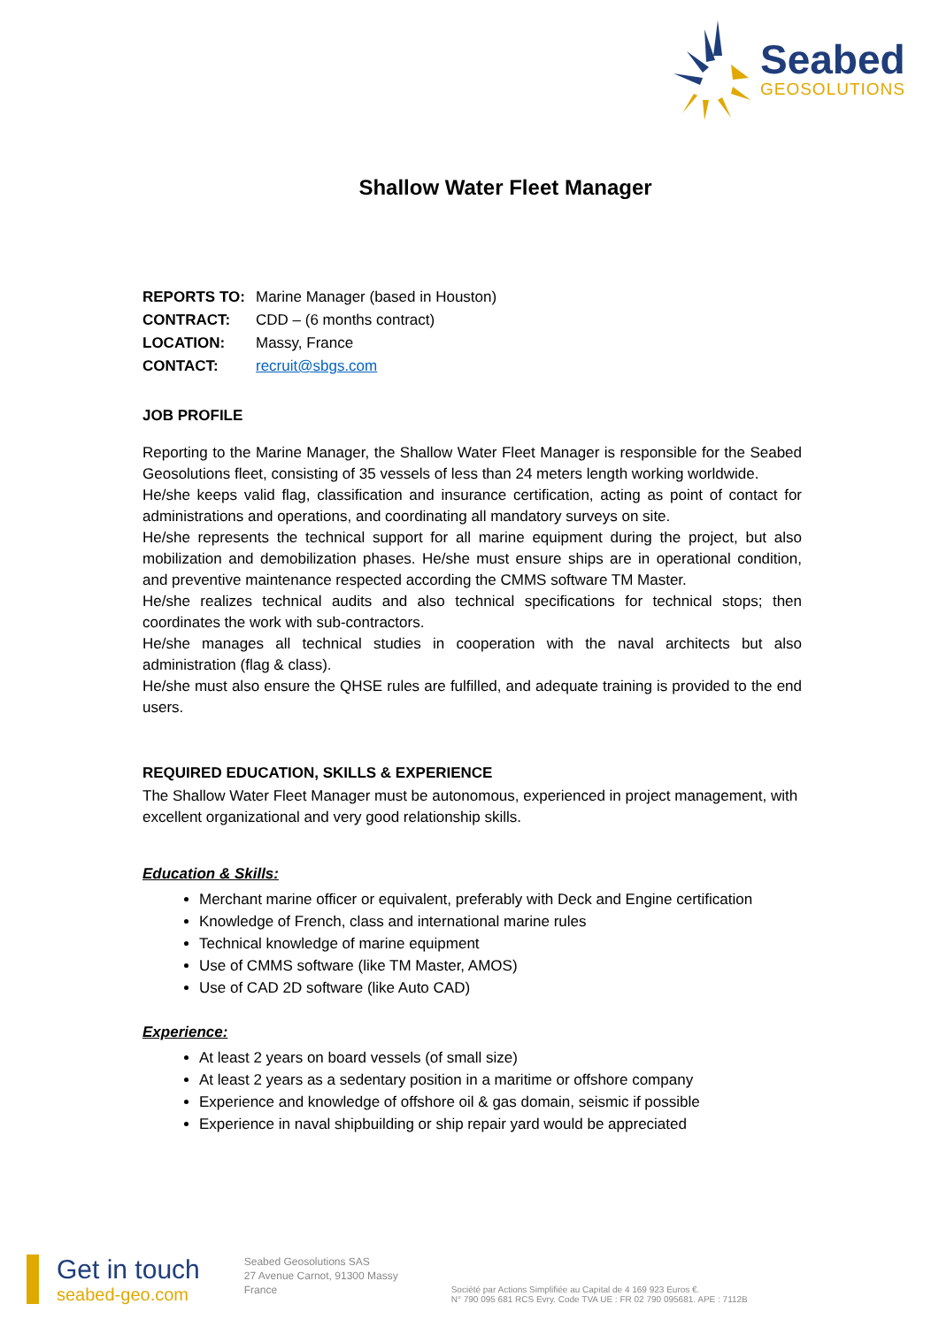Seabed
GEOSOLUTIONS
Shallow Water Fleet Manager
REPORTS TO: Marine Manager (based in Houston)
CONTRACT: CDD – (6 months contract)
LOCATION: Massy, France
CONTACT: recruit@sbgs.com
JOB PROFILE
Reporting to the Marine Manager, the Shallow Water Fleet Manager is responsible for the Seabed Geosolutions fleet, consisting of 35 vessels of less than 24 meters length working worldwide.
He/she keeps valid flag, classification and insurance certification, acting as point of contact for administrations and operations, and coordinating all mandatory surveys on site.
He/she represents the technical support for all marine equipment during the project, but also mobilization and demobilization phases. He/she must ensure ships are in operational condition, and preventive maintenance respected according the CMMS software TM Master.
He/she realizes technical audits and also technical specifications for technical stops; then coordinates the work with sub-contractors.
He/she manages all technical studies in cooperation with the naval architects but also administration (flag & class).
He/she must also ensure the QHSE rules are fulfilled, and adequate training is provided to the end users.
REQUIRED EDUCATION, SKILLS & EXPERIENCE
The Shallow Water Fleet Manager must be autonomous, experienced in project management, with excellent organizational and very good relationship skills.
Education & Skills:
Merchant marine officer or equivalent, preferably with Deck and Engine certification
Knowledge of French, class and international marine rules
Technical knowledge of marine equipment
Use of CMMS software (like TM Master, AMOS)
Use of CAD 2D software (like Auto CAD)
Experience:
At least 2 years on board vessels (of small size)
At least 2 years as a sedentary position in a maritime or offshore company
Experience and knowledge of offshore oil & gas domain, seismic if possible
Experience in naval shipbuilding or ship repair yard would be appreciated
Get in touch
seabed-geo.com
Seabed Geosolutions SAS
27 Avenue Carnot, 91300 Massy
France
Société par Actions Simplifiée au Capital de 4 169 923 Euros €.
N° 790 095 681 RCS Evry. Code TVA UE : FR 02 790 095681. APE : 7112B